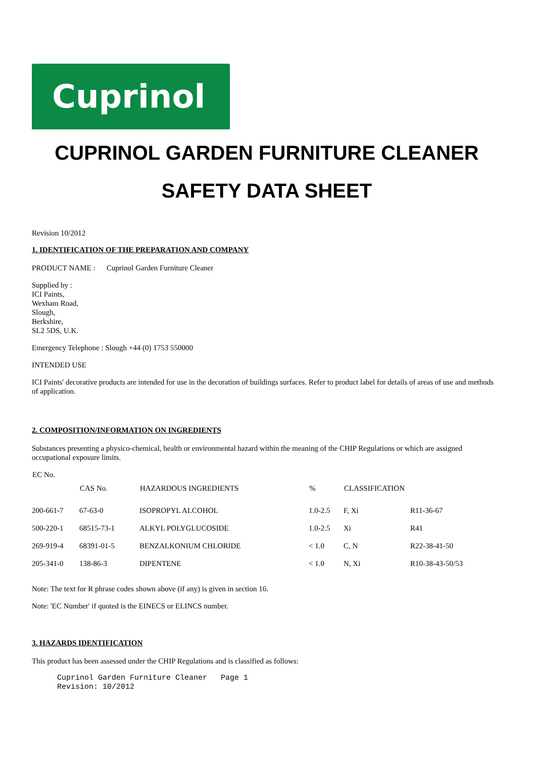Cuprinol
CUPRINOL GARDEN FURNITURE CLEANER
SAFETY DATA SHEET
Revision 10/2012
1. IDENTIFICATION OF THE PREPARATION AND COMPANY
PRODUCT NAME : Cuprinol Garden Furniture Cleaner
Supplied by :
ICI Paints,
Wexham Road,
Slough,
Berkshire,
SL2 5DS, U.K.
Emergency Telephone : Slough +44 (0) 1753 550000
INTENDED USE
ICI Paints' decorative products are intended for use in the decoration of buildings surfaces. Refer to product label for details of areas of use and methods of application.
2. COMPOSITION/INFORMATION ON INGREDIENTS
Substances presenting a physico-chemical, health or environmental hazard within the meaning of the CHIP Regulations or which are assigned occupational exposure limits.
| EC No. | CAS No. | HAZARDOUS INGREDIENTS | % | CLASSIFICATION | |
| --- | --- | --- | --- | --- | --- |
| 200-661-7 | 67-63-0 | ISOPROPYL ALCOHOL | 1.0-2.5 | F, Xi | R11-36-67 |
| 500-220-1 | 68515-73-1 | ALKYL POLYGLUCOSIDE | 1.0-2.5 | Xi | R41 |
| 269-919-4 | 68391-01-5 | BENZALKONIUM CHLORIDE | < 1.0 | C, N | R22-38-41-50 |
| 205-341-0 | 138-86-3 | DIPENTENE | < 1.0 | N, Xi | R10-38-43-50/53 |
Note: The text for R phrase codes shown above (if any) is given in section 16.
Note: 'EC Number' if quoted is the EINECS or ELINCS number.
3. HAZARDS IDENTIFICATION
This product has been assessed under the CHIP Regulations and is classified as follows:
Cuprinol Garden Furniture Cleaner Page 1 Revision: 10/2012